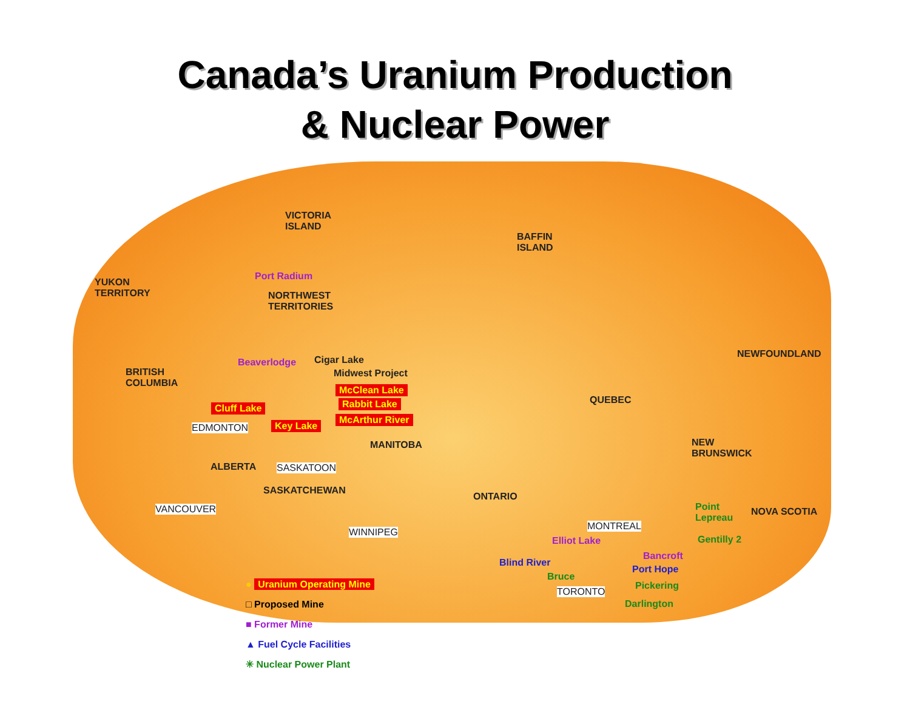Canada’s Uranium Production
& Nuclear Power
VICTORIA
ISLAND
BAFFIN
ISLAND
Port Radium
YUKON
TERRITORY
NORTHWEST
TERRITORIES
Beaverlodge Cigar Lake
Midwest Project
NEWFOUNDLAND
BRITISH
COLUMBIA
McClean Lake
Cluff Lake Rabbit Lake QUEBEC
McArthur River
Key Lake
EDMONTON
MANITOBA
NEW
BRUNSWICK
ALBERTA SASKATOON
SASKATCHEWAN
ONTARIO
Point
Lepreau
VANCOUVER NOVA SCOTIA
MONTREAL
WINNIPEG
Elliot Lake Gentilly 2
Bancroft
Blind River
Port Hope
Bruce
Pickering
TORONTO
Darlington
● Uranium Operating Mine
□ Proposed Mine
■ Former Mine
▲ Fuel Cycle Facilities
✳ Nuclear Power Plant